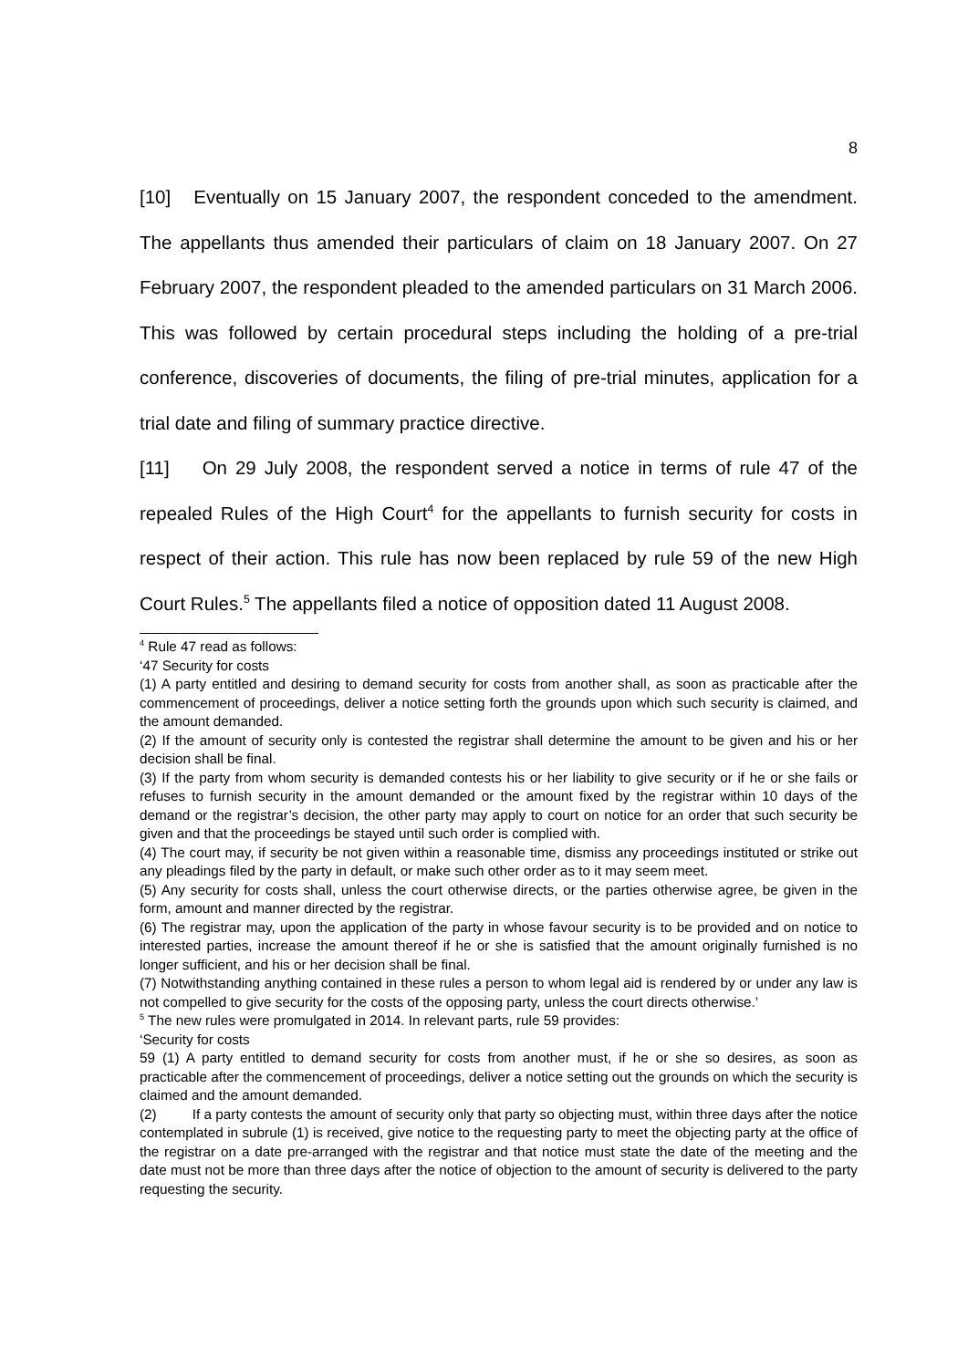8
[10] Eventually on 15 January 2007, the respondent conceded to the amendment. The appellants thus amended their particulars of claim on 18 January 2007. On 27 February 2007, the respondent pleaded to the amended particulars on 31 March 2006. This was followed by certain procedural steps including the holding of a pre-trial conference, discoveries of documents, the filing of pre-trial minutes, application for a trial date and filing of summary practice directive.
[11] On 29 July 2008, the respondent served a notice in terms of rule 47 of the repealed Rules of the High Court<sup>4</sup> for the appellants to furnish security for costs in respect of their action. This rule has now been replaced by rule 59 of the new High Court Rules.<sup>5</sup> The appellants filed a notice of opposition dated 11 August 2008.
<sup>4</sup> Rule 47 read as follows:
‘47 Security for costs
(1) A party entitled and desiring to demand security for costs from another shall, as soon as practicable after the commencement of proceedings, deliver a notice setting forth the grounds upon which such security is claimed, and the amount demanded.
(2) If the amount of security only is contested the registrar shall determine the amount to be given and his or her decision shall be final.
(3) If the party from whom security is demanded contests his or her liability to give security or if he or she fails or refuses to furnish security in the amount demanded or the amount fixed by the registrar within 10 days of the demand or the registrar’s decision, the other party may apply to court on notice for an order that such security be given and that the proceedings be stayed until such order is complied with.
(4) The court may, if security be not given within a reasonable time, dismiss any proceedings instituted or strike out any pleadings filed by the party in default, or make such other order as to it may seem meet.
(5) Any security for costs shall, unless the court otherwise directs, or the parties otherwise agree, be given in the form, amount and manner directed by the registrar.
(6) The registrar may, upon the application of the party in whose favour security is to be provided and on notice to interested parties, increase the amount thereof if he or she is satisfied that the amount originally furnished is no longer sufficient, and his or her decision shall be final.
(7) Notwithstanding anything contained in these rules a person to whom legal aid is rendered by or under any law is not compelled to give security for the costs of the opposing party, unless the court directs otherwise.’
<sup>5</sup> The new rules were promulgated in 2014. In relevant parts, rule 59 provides:
‘Security for costs
59 (1) A party entitled to demand security for costs from another must, if he or she so desires, as soon as practicable after the commencement of proceedings, deliver a notice setting out the grounds on which the security is claimed and the amount demanded.
(2) If a party contests the amount of security only that party so objecting must, within three days after the notice contemplated in subrule (1) is received, give notice to the requesting party to meet the objecting party at the office of the registrar on a date pre-arranged with the registrar and that notice must state the date of the meeting and the date must not be more than three days after the notice of objection to the amount of security is delivered to the party requesting the security.